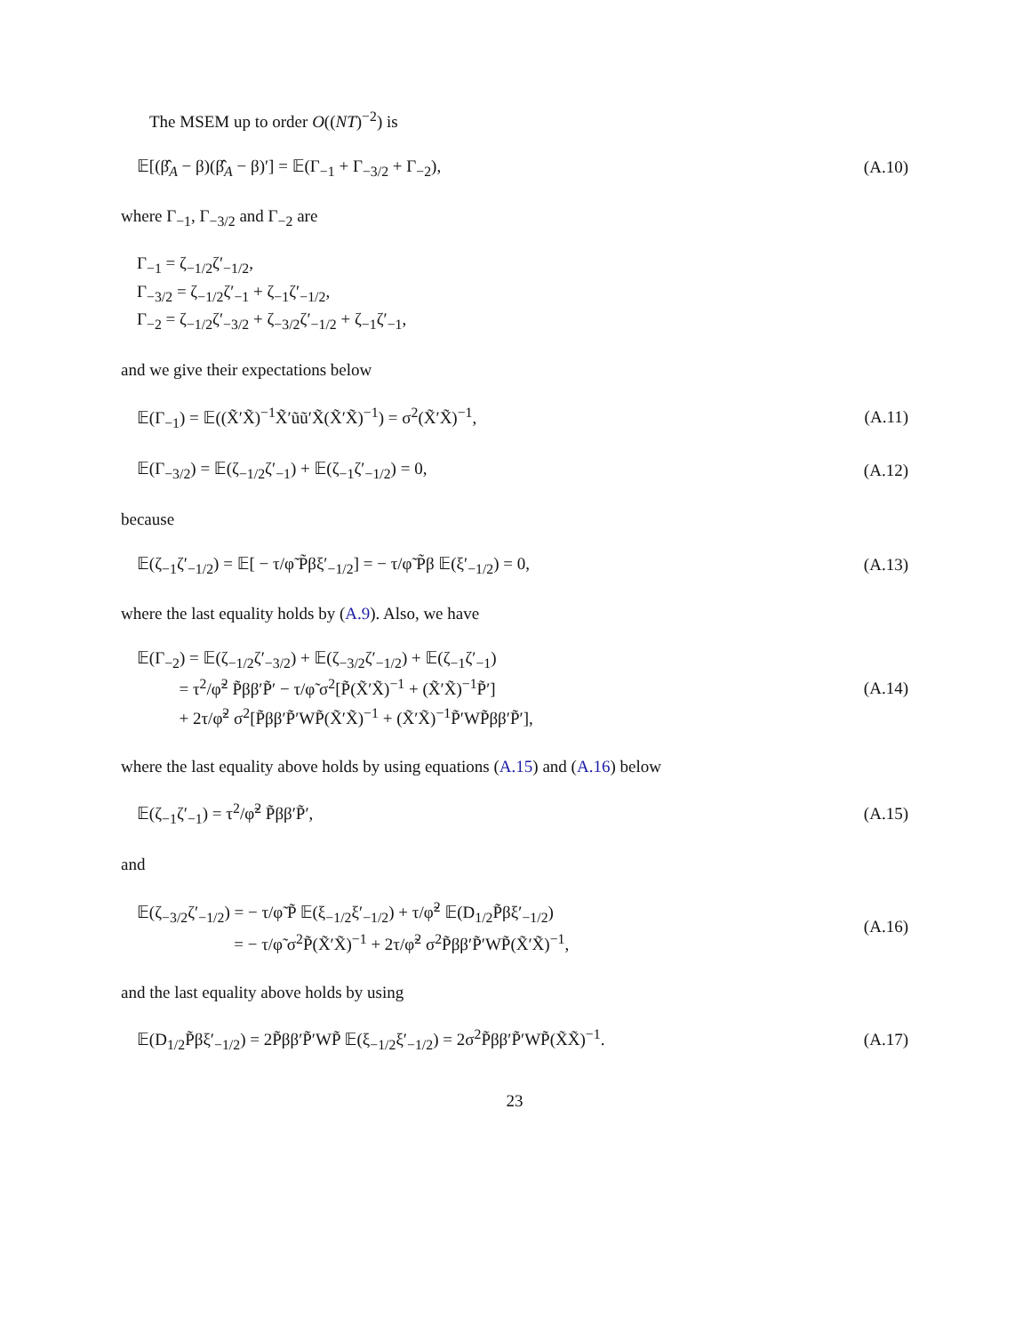The MSEM up to order O((NT)<sup>−2</sup>) is
𝔼[(β̂<sub>A</sub> − β)(β̂<sub>A</sub> − β)′] = 𝔼(Γ<sub>−1</sub> + Γ<sub>−3/2</sub> + Γ<sub>−2</sub>), (A.10)
where Γ<sub>−1</sub>, Γ<sub>−3/2</sub> and Γ<sub>−2</sub> are
Γ<sub>−1</sub> = ζ<sub>−1/2</sub>ζ′<sub>−1/2</sub>,
Γ<sub>−3/2</sub> = ζ<sub>−1/2</sub>ζ′<sub>−1</sub> + ζ<sub>−1</sub>ζ′<sub>−1/2</sub>,
Γ<sub>−2</sub> = ζ<sub>−1/2</sub>ζ′<sub>−3/2</sub> + ζ<sub>−3/2</sub>ζ′<sub>−1/2</sub> + ζ<sub>−1</sub>ζ′<sub>−1</sub>,
and we give their expectations below
𝔼(Γ<sub>−1</sub>) = 𝔼((X̃′X̃)<sup>−1</sup>X̃′ũũ′X̃(X̃′X̃)<sup>−1</sup>) = σ<sup>2</sup>(X̃′X̃)<sup>−1</sup>, (A.11)
𝔼(Γ<sub>−3/2</sub>) = 𝔼(ζ<sub>−1/2</sub>ζ′<sub>−1</sub>) + 𝔼(ζ<sub>−1</sub>ζ′<sub>−1/2</sub>) = 0, (A.12)
because
𝔼(ζ<sub>−1</sub>ζ′<sub>−1/2</sub>) = 𝔼[ − τ/φ̃ P̃βξ′<sub>−1/2</sub>] = − τ/φ̃ P̃β 𝔼(ξ′<sub>−1/2</sub>) = 0, (A.13)
where the last equality holds by (A.9). Also, we have
𝔼(Γ<sub>−2</sub>) = 𝔼(ζ<sub>−1/2</sub>ζ′<sub>−3/2</sub>) + 𝔼(ζ<sub>−3/2</sub>ζ′<sub>−1/2</sub>) + 𝔼(ζ<sub>−1</sub>ζ′<sub>−1</sub>)
= τ<sup>2</sup>/φ̃<sup>2</sup> P̃ββ′P̃′ − τ/φ̃ σ<sup>2</sup>[P̃(X̃′X̃)<sup>−1</sup> + (X̃′X̃)<sup>−1</sup>P̃′]
+ 2τ/φ̃<sup>2</sup> σ<sup>2</sup>[P̃ββ′P̃′WP̃(X̃′X̃)<sup>−1</sup> + (X̃′X̃)<sup>−1</sup>P̃′WP̃ββ′P̃′], (A.14)
where the last equality above holds by using equations (A.15) and (A.16) below
𝔼(ζ<sub>−1</sub>ζ′<sub>−1</sub>) = τ<sup>2</sup>/φ̃<sup>2</sup> P̃ββ′P̃′, (A.15)
and
𝔼(ζ<sub>−3/2</sub>ζ′<sub>−1/2</sub>) = − τ/φ̃ P̃ 𝔼(ξ<sub>−1/2</sub>ξ′<sub>−1/2</sub>) + τ/φ̃<sup>2</sup> 𝔼(D<sub>1/2</sub>P̃βξ′<sub>−1/2</sub>)
= − τ/φ̃ σ<sup>2</sup>P̃(X̃′X̃)<sup>−1</sup> + 2τ/φ̃<sup>2</sup> σ<sup>2</sup>P̃ββ′P̃′WP̃(X̃′X̃)<sup>−1</sup>, (A.16)
and the last equality above holds by using
𝔼(D<sub>1/2</sub>P̃βξ′<sub>−1/2</sub>) = 2P̃ββ′P̃′WP̃ 𝔼(ξ<sub>−1/2</sub>ξ′<sub>−1/2</sub>) = 2σ<sup>2</sup>P̃ββ′P̃′WP̃(X̃X̃)<sup>−1</sup>. (A.17)
23